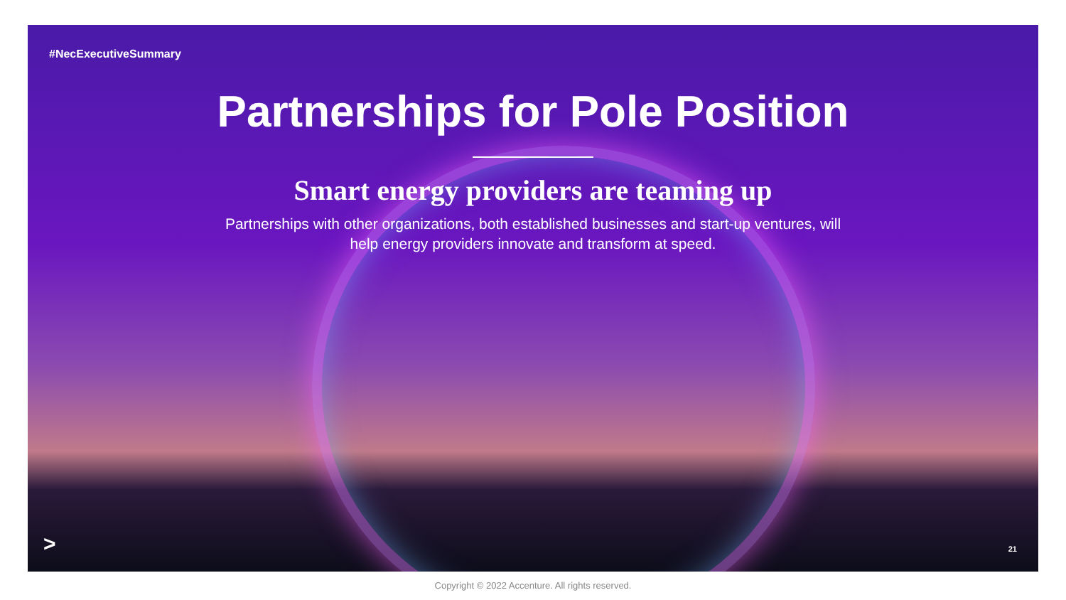#NecExecutiveSummary
Partnerships for Pole Position
Smart energy providers are teaming up
Partnerships with other organizations, both established businesses and start-up ventures, will help energy providers innovate and transform at speed.
> 21
Copyright © 2022 Accenture. All rights reserved.